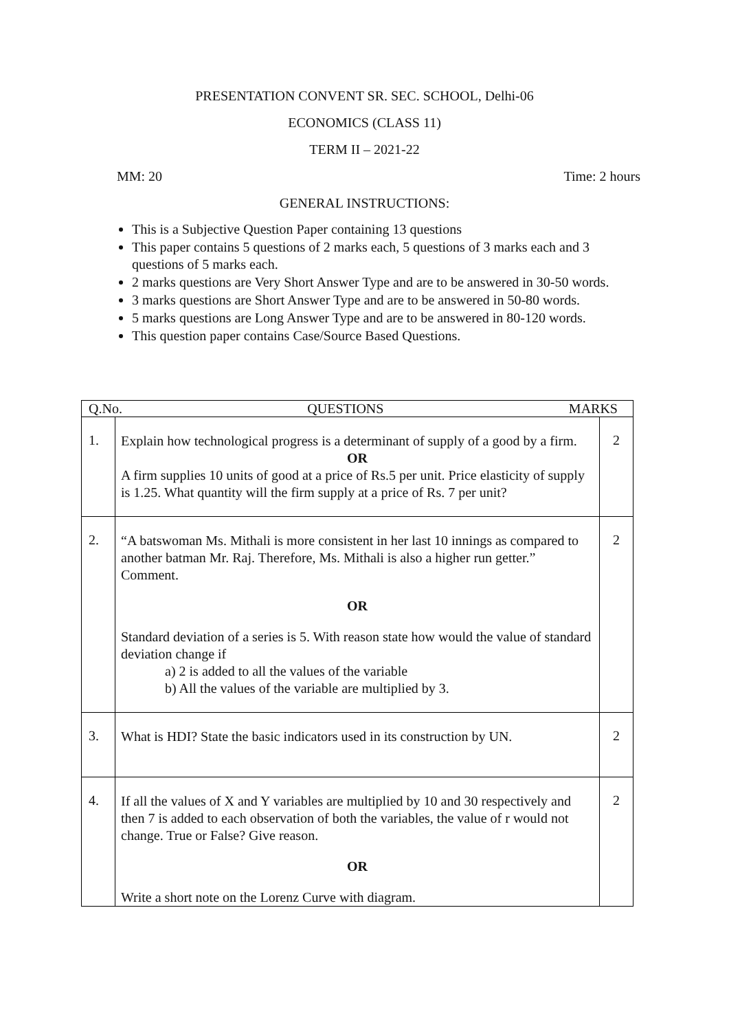PRESENTATION CONVENT SR. SEC. SCHOOL, Delhi-06
ECONOMICS (CLASS 11)
TERM II – 2021-22
MM: 20 Time: 2 hours
GENERAL INSTRUCTIONS:
This is a Subjective Question Paper containing 13 questions
This paper contains 5 questions of 2 marks each, 5 questions of 3 marks each and 3 questions of 5 marks each.
2 marks questions are Very Short Answer Type and are to be answered in 30-50 words.
3 marks questions are Short Answer Type and are to be answered in 50-80 words.
5 marks questions are Long Answer Type and are to be answered in 80-120 words.
This question paper contains Case/Source Based Questions.
| Q.No. QUESTIONS MARKS | | |
| --- | --- | --- |
| 1. | Explain how technological progress is a determinant of supply of a good by a firm. OR A firm supplies 10 units of good at a price of Rs.5 per unit. Price elasticity of supply is 1.25. What quantity will the firm supply at a price of Rs. 7 per unit? | 2 |
| 2. | “A batswoman Ms. Mithali is more consistent in her last 10 innings as compared to another batman Mr. Raj. Therefore, Ms. Mithali is also a higher run getter.” Comment. OR Standard deviation of a series is 5. With reason state how would the value of standard deviation change if a) 2 is added to all the values of the variable b) All the values of the variable are multiplied by 3. | 2 |
| 3. | What is HDI? State the basic indicators used in its construction by UN. | 2 |
| 4. | If all the values of X and Y variables are multiplied by 10 and 30 respectively and then 7 is added to each observation of both the variables, the value of r would not change. True or False? Give reason. OR Write a short note on the Lorenz Curve with diagram. | 2 |